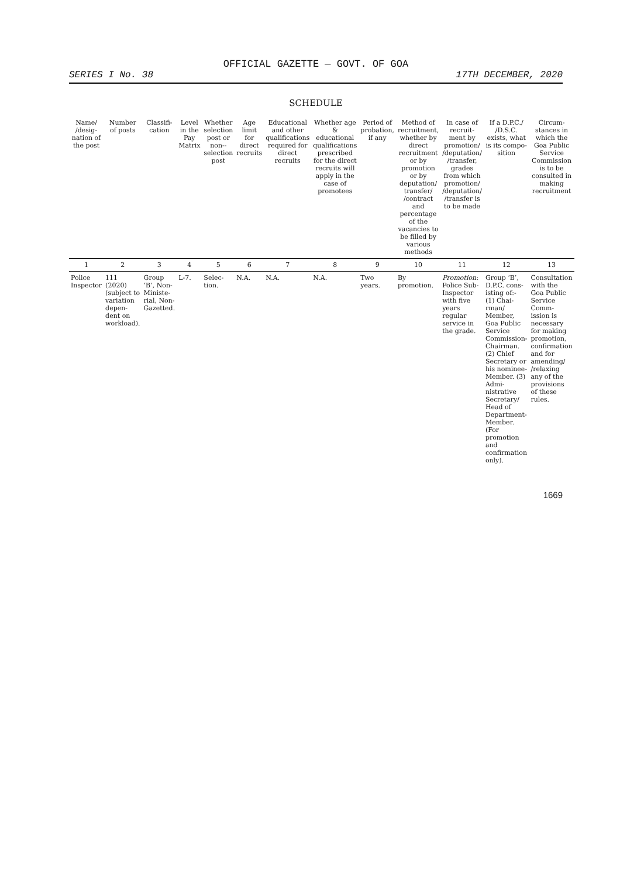OFFICIAL GAZETTE — GOVT. OF GOA
SERIES I No. 38 17TH DECEMBER, 2020
SCHEDULE
| Name/ /desig-nation of the post | Number of posts | Classifi-cation | Level in the Pay Matrix | Whether selection post or non--selection post | Age limit for direct recruits | Educational and other qualifications required for direct recruits | Whether age & educational qualifications prescribed for the direct recruits will apply in the case of promotees | Period of probation, if any | Method of recruitment, whether by direct recruitment or by promotion or by deputation/ transfer/ /contract and percentage of the vacancies to be filled by various methods | In case of recruit-ment by promotion/ /deputation/ /transfer, grades from which promotion/ /deputation/ /transfer is to be made | If a D.P.C./ /D.S.C. exists, what is its compo-sition | Circum-stances in which the Goa Public Service Commission is to be consulted in making recruitment |
| --- | --- | --- | --- | --- | --- | --- | --- | --- | --- | --- | --- | --- |
| 1 | 2 | 3 | 4 | 5 | 6 | 7 | 8 | 9 | 10 | 11 | 12 | 13 |
| Police Inspector | 111 (2020) (subject to variation depen-dent on workload). | Group ‘B’, Non-Ministe-rial, Non-Gazetted. | L-7. | Selec-tion. | N.A. | N.A. | N.A. | Two years. | By promotion. | Promotion : Police Sub-Inspector with five years regular service in the grade. | Group ‘B’, D.P.C. cons-isting of:- (1) Chai-rman/ Member, Goa Public Service Commission- Chairman. (2) Chief Secretary or his nominee- Member. (3) Admi-nistrative Secretary/ Head of Department- Member. (For promotion and confirmation only). | Consultation with the Goa Public Service Comm-ission is necessary for making promotion, confirmation and for amending/ /relaxing any of the provisions of these rules. |
1669